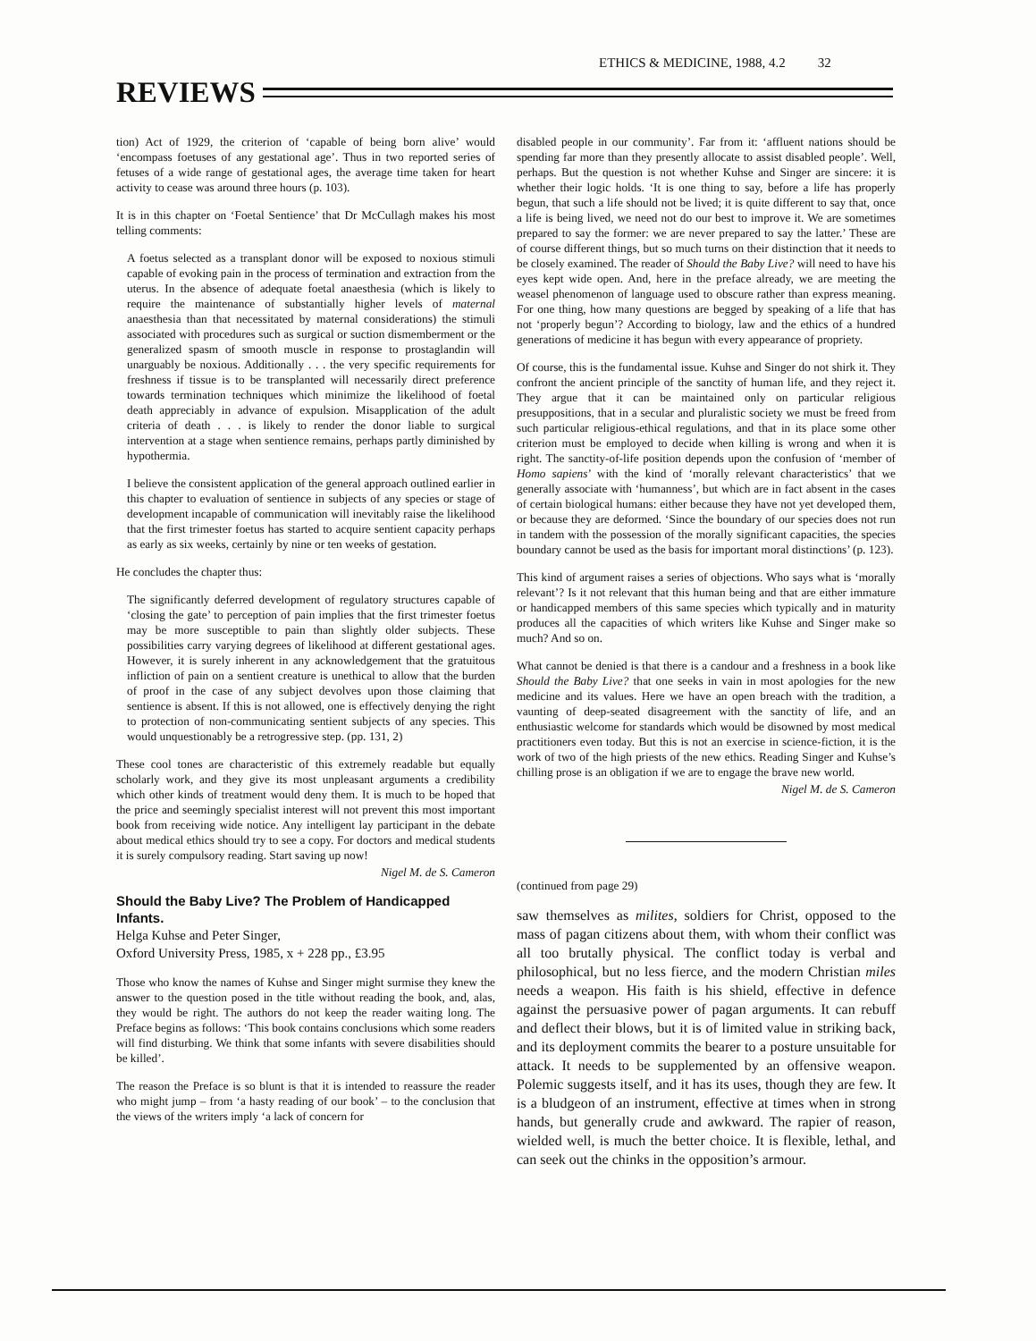ETHICS & MEDICINE, 1988, 4.2 32
REVIEWS
tion) Act of 1929, the criterion of ‘capable of being born alive’ would ‘encompass foetuses of any gestational age’. Thus in two reported series of fetuses of a wide range of gestational ages, the average time taken for heart activity to cease was around three hours (p. 103).
It is in this chapter on ‘Foetal Sentience’ that Dr McCullagh makes his most telling comments:
A foetus selected as a transplant donor will be exposed to noxious stimuli capable of evoking pain in the process of termination and extraction from the uterus. In the absence of adequate foetal anaesthesia (which is likely to require the maintenance of substantially higher levels of maternal anaesthesia than that necessitated by maternal considerations) the stimuli associated with procedures such as surgical or suction dismemberment or the generalized spasm of smooth muscle in response to prostaglandin will unarguably be noxious. Additionally . . . the very specific requirements for freshness if tissue is to be transplanted will necessarily direct preference towards termination techniques which minimize the likelihood of foetal death appreciably in advance of expulsion. Misapplication of the adult criteria of death . . . is likely to render the donor liable to surgical intervention at a stage when sentience remains, perhaps partly diminished by hypothermia.
I believe the consistent application of the general approach outlined earlier in this chapter to evaluation of sentience in subjects of any species or stage of development incapable of communication will inevitably raise the likelihood that the first trimester foetus has started to acquire sentient capacity perhaps as early as six weeks, certainly by nine or ten weeks of gestation.
He concludes the chapter thus:
The significantly deferred development of regulatory structures capable of ‘closing the gate’ to perception of pain implies that the first trimester foetus may be more susceptible to pain than slightly older subjects. These possibilities carry varying degrees of likelihood at different gestational ages. However, it is surely inherent in any acknowledgement that the gratuitous infliction of pain on a sentient creature is unethical to allow that the burden of proof in the case of any subject devolves upon those claiming that sentience is absent. If this is not allowed, one is effectively denying the right to protection of non-communicating sentient subjects of any species. This would unquestionably be a retrogressive step. (pp. 131, 2)
These cool tones are characteristic of this extremely readable but equally scholarly work, and they give its most unpleasant arguments a credibility which other kinds of treatment would deny them. It is much to be hoped that the price and seemingly specialist interest will not prevent this most important book from receiving wide notice. Any intelligent lay participant in the debate about medical ethics should try to see a copy. For doctors and medical students it is surely compulsory reading. Start saving up now!
Nigel M. de S. Cameron
Should the Baby Live? The Problem of Handicapped Infants.
Helga Kuhse and Peter Singer,
Oxford University Press, 1985, x + 228 pp., £3.95
Those who know the names of Kuhse and Singer might surmise they knew the answer to the question posed in the title without reading the book, and, alas, they would be right. The authors do not keep the reader waiting long. The Preface begins as follows: ‘This book contains conclusions which some readers will find disturbing. We think that some infants with severe disabilities should be killed’.
The reason the Preface is so blunt is that it is intended to reassure the reader who might jump – from ‘a hasty reading of our book’ – to the conclusion that the views of the writers imply ‘a lack of concern for
disabled people in our community’. Far from it: ‘affluent nations should be spending far more than they presently allocate to assist disabled people’. Well, perhaps. But the question is not whether Kuhse and Singer are sincere: it is whether their logic holds. ‘It is one thing to say, before a life has properly begun, that such a life should not be lived; it is quite different to say that, once a life is being lived, we need not do our best to improve it. We are sometimes prepared to say the former: we are never prepared to say the latter.’ These are of course different things, but so much turns on their distinction that it needs to be closely examined. The reader of Should the Baby Live? will need to have his eyes kept wide open. And, here in the preface already, we are meeting the weasel phenomenon of language used to obscure rather than express meaning. For one thing, how many questions are begged by speaking of a life that has not ‘properly begun’? According to biology, law and the ethics of a hundred generations of medicine it has begun with every appearance of propriety.
Of course, this is the fundamental issue. Kuhse and Singer do not shirk it. They confront the ancient principle of the sanctity of human life, and they reject it. They argue that it can be maintained only on particular religious presuppositions, that in a secular and pluralistic society we must be freed from such particular religious-ethical regulations, and that in its place some other criterion must be employed to decide when killing is wrong and when it is right. The sanctity-of-life position depends upon the confusion of ‘member of Homo sapiens’ with the kind of ‘morally relevant characteristics’ that we generally associate with ‘humanness’, but which are in fact absent in the cases of certain biological humans: either because they have not yet developed them, or because they are deformed. ‘Since the boundary of our species does not run in tandem with the possession of the morally significant capacities, the species boundary cannot be used as the basis for important moral distinctions’ (p. 123).
This kind of argument raises a series of objections. Who says what is ‘morally relevant’? Is it not relevant that this human being and that are either immature or handicapped members of this same species which typically and in maturity produces all the capacities of which writers like Kuhse and Singer make so much? And so on.
What cannot be denied is that there is a candour and a freshness in a book like Should the Baby Live? that one seeks in vain in most apologies for the new medicine and its values. Here we have an open breach with the tradition, a vaunting of deep-seated disagreement with the sanctity of life, and an enthusiastic welcome for standards which would be disowned by most medical practitioners even today. But this is not an exercise in science-fiction, it is the work of two of the high priests of the new ethics. Reading Singer and Kuhse’s chilling prose is an obligation if we are to engage the brave new world.
Nigel M. de S. Cameron
(continued from page 29)
saw themselves as milites, soldiers for Christ, opposed to the mass of pagan citizens about them, with whom their conflict was all too brutally physical. The conflict today is verbal and philosophical, but no less fierce, and the modern Christian miles needs a weapon. His faith is his shield, effective in defence against the persuasive power of pagan arguments. It can rebuff and deflect their blows, but it is of limited value in striking back, and its deployment commits the bearer to a posture unsuitable for attack. It needs to be supplemented by an offensive weapon. Polemic suggests itself, and it has its uses, though they are few. It is a bludgeon of an instrument, effective at times when in strong hands, but generally crude and awkward. The rapier of reason, wielded well, is much the better choice. It is flexible, lethal, and can seek out the chinks in the opposition’s armour.